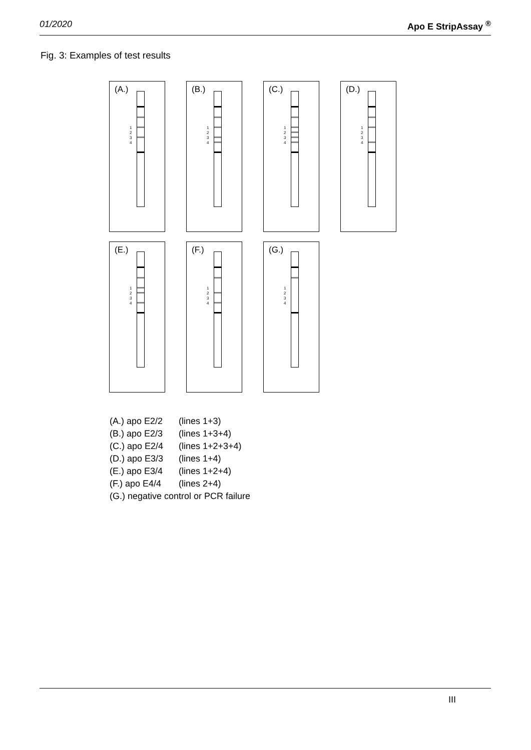01/2020 Apo E StripAssay <sup>®</sup>
Fig. 3: Examples of test results
(A.)
1
2
3
4
(B.)
1
2
3
4
(C.)
1
2
3
4
(D.)
1
2
3
4
(E.)
1
2
3
4
(F.)
1
2
3
4
(G.)
1
2
3
4
(A.) apo E2/2 (lines 1+3)
(B.) apo E2/3 (lines 1+3+4)
(C.) apo E2/4 (lines 1+2+3+4)
(D.) apo E3/3 (lines 1+4)
(E.) apo E3/4 (lines 1+2+4)
(F.) apo E4/4 (lines 2+4)
(G.) negative control or PCR failure
III